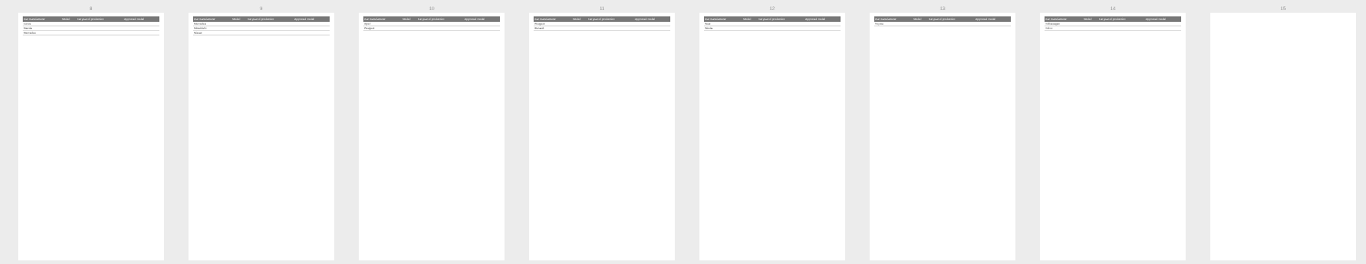8
| Car manufacturer | Model | 1st year of production | Approved model |
| --- | --- | --- | --- |
| Lexus | | | |
| Mazda | | | |
| Mercedes | | | |
9
| Car manufacturer | Model | 1st year of production | Approved model |
| --- | --- | --- | --- |
| Mercedes | | | |
| Mitsubishi | | | |
| Nissan | | | |
10
| Car manufacturer | Model | 1st year of production | Approved model |
| --- | --- | --- | --- |
| Opel | | | |
| Peugeot | | | |
11
| Car manufacturer | Model | 1st year of production | Approved model |
| --- | --- | --- | --- |
| Peugeot | | | |
| Renault | | | |
12
| Car manufacturer | Model | 1st year of production | Approved model |
| --- | --- | --- | --- |
| Seat | | | |
| Skoda | | | |
13
| Car manufacturer | Model | 1st year of production | Approved model |
| --- | --- | --- | --- |
| Toyota | | | |
14
| Car manufacturer | Model | 1st year of production | Approved model |
| --- | --- | --- | --- |
| Volkswagen | | | |
| Volvo | | | |
15